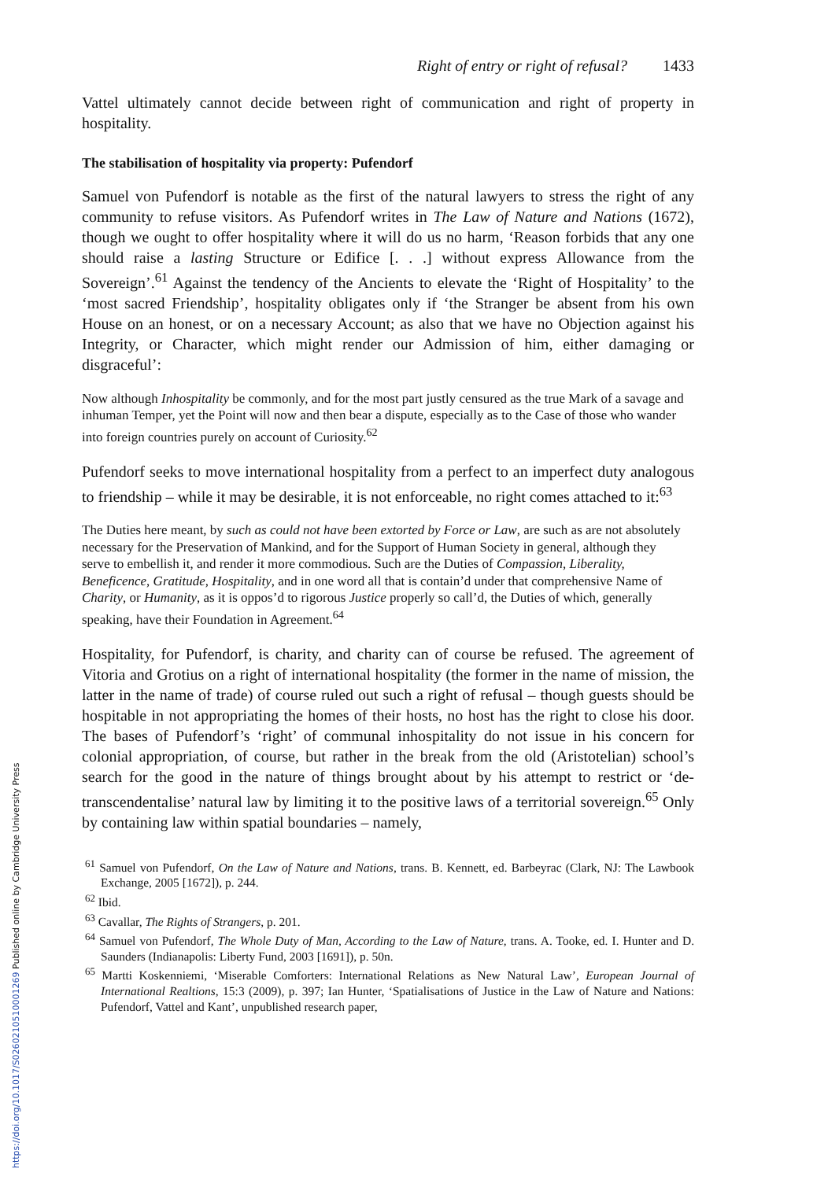https://doi.org/10.1017/S0260210510001269 Published online by Cambridge University Press
Right of entry or right of refusal? 1433
Vattel ultimately cannot decide between right of communication and right of property in hospitality.
The stabilisation of hospitality via property: Pufendorf
Samuel von Pufendorf is notable as the first of the natural lawyers to stress the right of any community to refuse visitors. As Pufendorf writes in The Law of Nature and Nations (1672), though we ought to offer hospitality where it will do us no harm, ‘Reason forbids that any one should raise a lasting Structure or Edifice [. . .] without express Allowance from the Sovereign’.<sup>61</sup> Against the tendency of the Ancients to elevate the ‘Right of Hospitality’ to the ‘most sacred Friendship’, hospitality obligates only if ‘the Stranger be absent from his own House on an honest, or on a necessary Account; as also that we have no Objection against his Integrity, or Character, which might render our Admission of him, either damaging or disgraceful’:
Now although Inhospitality be commonly, and for the most part justly censured as the true Mark of a savage and inhuman Temper, yet the Point will now and then bear a dispute, especially as to the Case of those who wander into foreign countries purely on account of Curiosity.<sup>62</sup>
Pufendorf seeks to move international hospitality from a perfect to an imperfect duty analogous to friendship – while it may be desirable, it is not enforceable, no right comes attached to it:<sup>63</sup>
The Duties here meant, by such as could not have been extorted by Force or Law, are such as are not absolutely necessary for the Preservation of Mankind, and for the Support of Human Society in general, although they serve to embellish it, and render it more commodious. Such are the Duties of Compassion, Liberality, Beneficence, Gratitude, Hospitality, and in one word all that is contain’d under that comprehensive Name of Charity, or Humanity, as it is oppos’d to rigorous Justice properly so call’d, the Duties of which, generally speaking, have their Foundation in Agreement.<sup>64</sup>
Hospitality, for Pufendorf, is charity, and charity can of course be refused. The agreement of Vitoria and Grotius on a right of international hospitality (the former in the name of mission, the latter in the name of trade) of course ruled out such a right of refusal – though guests should be hospitable in not appropriating the homes of their hosts, no host has the right to close his door. The bases of Pufendorf’s ‘right’ of communal inhospitality do not issue in his concern for colonial appropriation, of course, but rather in the break from the old (Aristotelian) school’s search for the good in the nature of things brought about by his attempt to restrict or ‘de-transcendentalise’ natural law by limiting it to the positive laws of a territorial sovereign.<sup>65</sup> Only by containing law within spatial boundaries – namely,
<sup>61</sup> Samuel von Pufendorf, On the Law of Nature and Nations, trans. B. Kennett, ed. Barbeyrac (Clark, NJ: The Lawbook Exchange, 2005 [1672]), p. 244.
<sup>62</sup> Ibid.
<sup>63</sup> Cavallar, The Rights of Strangers, p. 201.
<sup>64</sup> Samuel von Pufendorf, The Whole Duty of Man, According to the Law of Nature, trans. A. Tooke, ed. I. Hunter and D. Saunders (Indianapolis: Liberty Fund, 2003 [1691]), p. 50n.
<sup>65</sup> Martti Koskenniemi, ‘Miserable Comforters: International Relations as New Natural Law’, European Journal of International Realtions, 15:3 (2009), p. 397; Ian Hunter, ‘Spatialisations of Justice in the Law of Nature and Nations: Pufendorf, Vattel and Kant’, unpublished research paper,